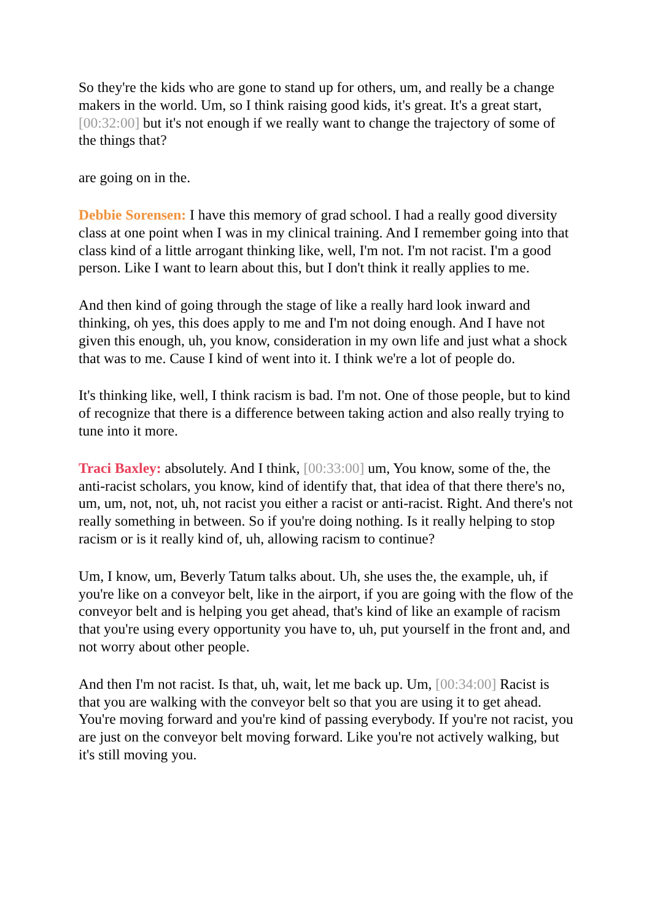So they're the kids who are gone to stand up for others, um, and really be a change makers in the world. Um, so I think raising good kids, it's great. It's a great start, [00:32:00] but it's not enough if we really want to change the trajectory of some of the things that?
are going on in the.
Debbie Sorensen: I have this memory of grad school. I had a really good diversity class at one point when I was in my clinical training. And I remember going into that class kind of a little arrogant thinking like, well, I'm not. I'm not racist. I'm a good person. Like I want to learn about this, but I don't think it really applies to me.
And then kind of going through the stage of like a really hard look inward and thinking, oh yes, this does apply to me and I'm not doing enough. And I have not given this enough, uh, you know, consideration in my own life and just what a shock that was to me. Cause I kind of went into it. I think we're a lot of people do.
It's thinking like, well, I think racism is bad. I'm not. One of those people, but to kind of recognize that there is a difference between taking action and also really trying to tune into it more.
Traci Baxley: absolutely. And I think, [00:33:00] um, You know, some of the, the anti-racist scholars, you know, kind of identify that, that idea of that there there's no, um, um, not, not, uh, not racist you either a racist or anti-racist. Right. And there's not really something in between. So if you're doing nothing. Is it really helping to stop racism or is it really kind of, uh, allowing racism to continue?
Um, I know, um, Beverly Tatum talks about. Uh, she uses the, the example, uh, if you're like on a conveyor belt, like in the airport, if you are going with the flow of the conveyor belt and is helping you get ahead, that's kind of like an example of racism that you're using every opportunity you have to, uh, put yourself in the front and, and not worry about other people.
And then I'm not racist. Is that, uh, wait, let me back up. Um, [00:34:00] Racist is that you are walking with the conveyor belt so that you are using it to get ahead. You're moving forward and you're kind of passing everybody. If you're not racist, you are just on the conveyor belt moving forward. Like you're not actively walking, but it's still moving you.